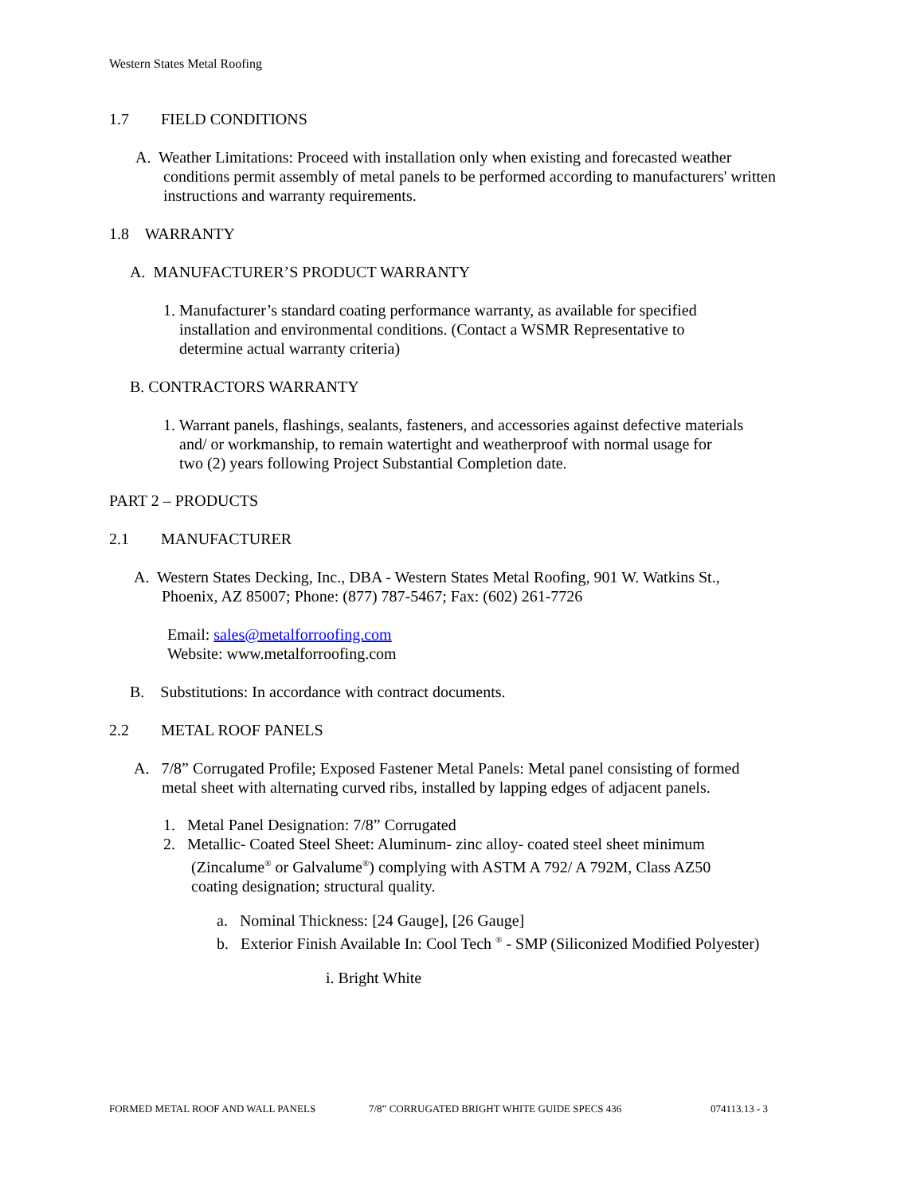Western States Metal Roofing
1.7 FIELD CONDITIONS
A. Weather Limitations: Proceed with installation only when existing and forecasted weather
conditions permit assembly of metal panels to be performed according to manufacturers' written instructions and warranty requirements.
1.8 WARRANTY
A. MANUFACTURER’S PRODUCT WARRANTY
1. Manufacturer’s standard coating performance warranty, as available for specified
installation and environmental conditions. (Contact a WSMR Representative to
determine actual warranty criteria)
B. CONTRACTORS WARRANTY
1. Warrant panels, flashings, sealants, fasteners, and accessories against defective materials
and/ or workmanship, to remain watertight and weatherproof with normal usage for
two (2) years following Project Substantial Completion date.
PART 2 – PRODUCTS
2.1 MANUFACTURER
A. Western States Decking, Inc., DBA - Western States Metal Roofing, 901 W. Watkins St.,
Phoenix, AZ 85007; Phone: (877) 787-5467; Fax: (602) 261-7726
Email: sales@metalforroofing.com
Website: www.metalforroofing.com
B. Substitutions: In accordance with contract documents.
2.2 METAL ROOF PANELS
A. 7/8” Corrugated Profile; Exposed Fastener Metal Panels: Metal panel consisting of formed
metal sheet with alternating curved ribs, installed by lapping edges of adjacent panels.
1. Metal Panel Designation: 7/8” Corrugated
2. Metallic- Coated Steel Sheet: Aluminum- zinc alloy- coated steel sheet minimum
(Zincalume<sup>®</sup> or Galvalume<sup>®</sup>) complying with ASTM A 792/ A 792M, Class AZ50
coating designation; structural quality.
a. Nominal Thickness: [24 Gauge], [26 Gauge]
b. Exterior Finish Available In: Cool Tech <sup>®</sup> - SMP (Siliconized Modified Polyester)
i. Bright White
FORMED METAL ROOF AND WALL PANELS
7/8” CORRUGATED BRIGHT WHITE GUIDE SPECS 436
074113.13 - 3